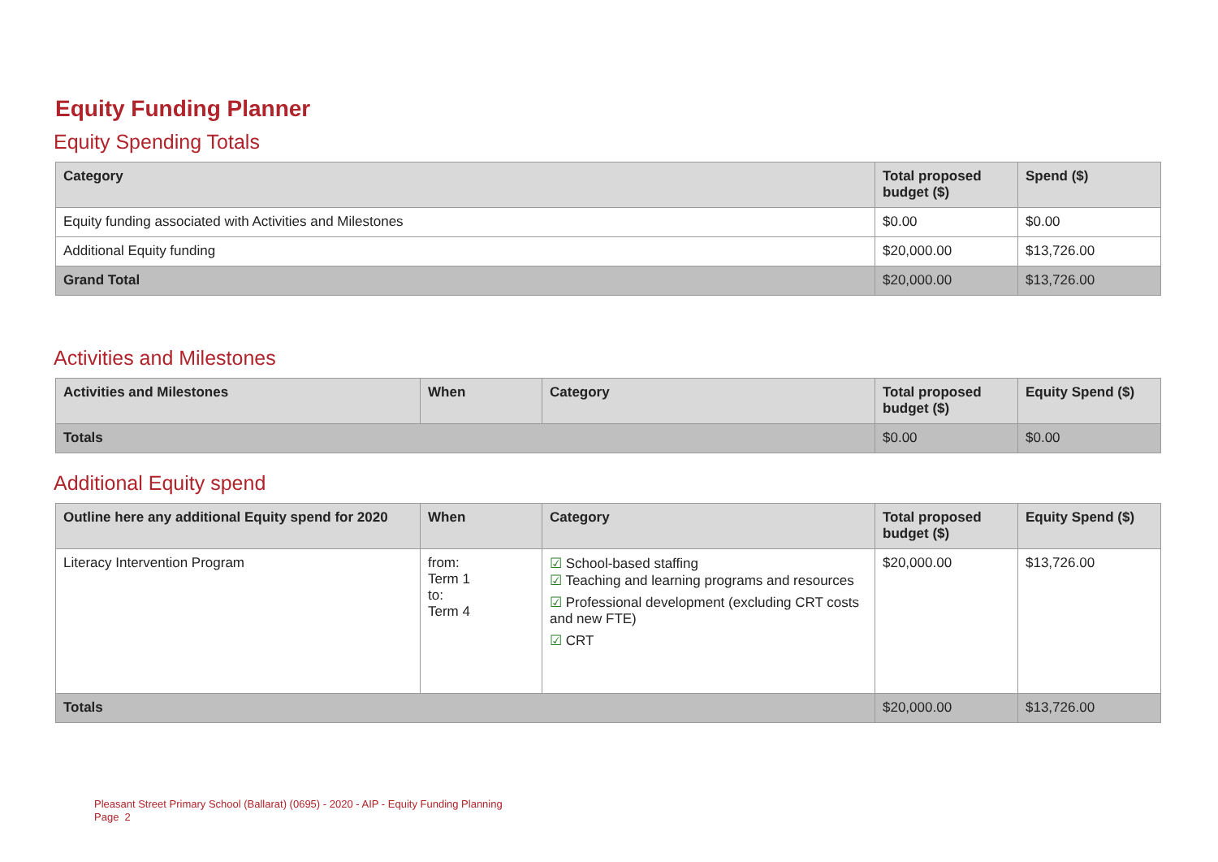Equity Funding Planner
Equity Spending Totals
| Category | Total proposed budget ($) | Spend ($) |
| --- | --- | --- |
| Equity funding associated with Activities and Milestones | $0.00 | $0.00 |
| Additional Equity funding | $20,000.00 | $13,726.00 |
| Grand Total | $20,000.00 | $13,726.00 |
Activities and Milestones
| Activities and Milestones | When | Category | Total proposed budget ($) | Equity Spend ($) |
| --- | --- | --- | --- | --- |
| Totals | | | $0.00 | $0.00 |
Additional Equity spend
| Outline here any additional Equity spend for 2020 | When | Category | Total proposed budget ($) | Equity Spend ($) |
| --- | --- | --- | --- | --- |
| Literacy Intervention Program | from: Term 1 to: Term 4 | ☑ School-based staffing ☑ Teaching and learning programs and resources ☑ Professional development (excluding CRT costs and new FTE) ☑ CRT | $20,000.00 | $13,726.00 |
| Totals | | | $20,000.00 | $13,726.00 |
Pleasant Street Primary School (Ballarat) (0695) - 2020 - AIP - Equity Funding Planning
Page 2